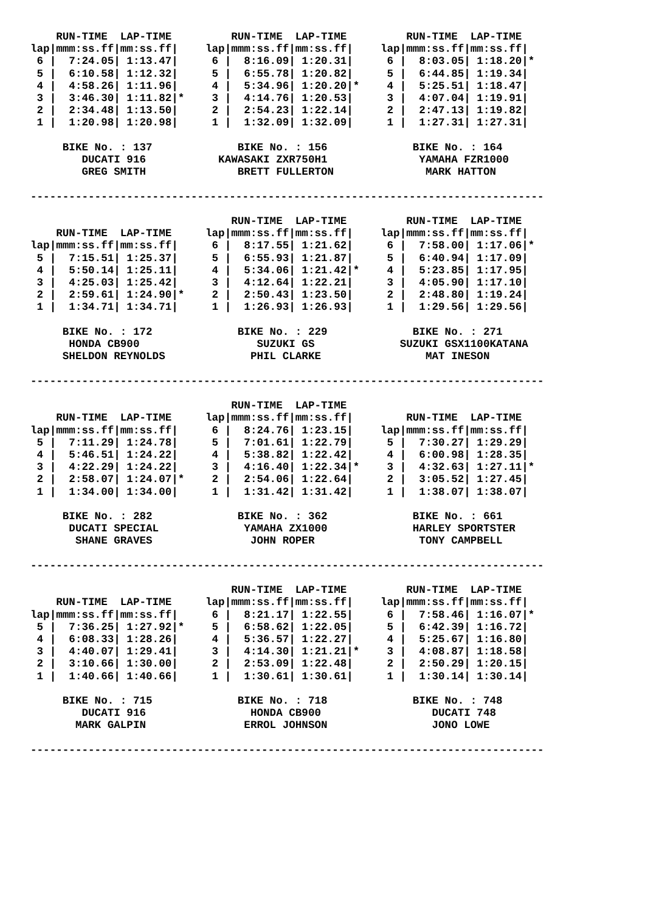RUN-TIME  LAP-TIME
lap|mmm:ss.ff|mm:ss.ff|
 6 |  7:24.05| 1:13.47|
 5 |  6:10.58| 1:12.32|
 4 |  4:58.26| 1:11.96|
 3 |  3:46.30| 1:11.82|*
 2 |  2:34.48| 1:13.50|
 1 |  1:20.98| 1:20.98|
    RUN-TIME  LAP-TIME
lap|mmm:ss.ff|mm:ss.ff|
 6 |  8:16.09| 1:20.31|
 5 |  6:55.78| 1:20.82|
 4 |  5:34.96| 1:20.20|*
 3 |  4:14.76| 1:20.53|
 2 |  2:54.23| 1:22.14|
 1 |  1:32.09| 1:32.09|
    RUN-TIME  LAP-TIME
lap|mmm:ss.ff|mm:ss.ff|
 6 |  8:03.05| 1:18.20|*
 5 |  6:44.85| 1:19.34|
 4 |  5:25.51| 1:18.47|
 3 |  4:07.04| 1:19.91|
 2 |  2:47.13| 1:19.82|
 1 |  1:27.31| 1:27.31|
 
     BIKE No. : 137
        DUCATI 916
        GREG SMITH
     BIKE No. : 156
  KAWASAKI ZXR750H1
     BRETT FULLERTON
     BIKE No. : 164
      YAMAHA FZR1000
       MARK HATTON
 
--------------------------------------------------------------------------------
 
    RUN-TIME  LAP-TIME
lap|mmm:ss.ff|mm:ss.ff|
 5 |  7:15.51| 1:25.37|
 4 |  5:50.14| 1:25.11|
 3 |  4:25.03| 1:25.42|
 2 |  2:59.61| 1:24.90|*
 1 |  1:34.71| 1:34.71|
    RUN-TIME  LAP-TIME
lap|mmm:ss.ff|mm:ss.ff|
 6 |  8:17.55| 1:21.62|
 5 |  6:55.93| 1:21.87|
 4 |  5:34.06| 1:21.42|*
 3 |  4:12.64| 1:22.21|
 2 |  2:50.43| 1:23.50|
 1 |  1:26.93| 1:26.93|
    RUN-TIME  LAP-TIME
lap|mmm:ss.ff|mm:ss.ff|
 6 |  7:58.00| 1:17.06|*
 5 |  6:40.94| 1:17.09|
 4 |  5:23.85| 1:17.95|
 3 |  4:05.90| 1:17.10|
 2 |  2:48.80| 1:19.24|
 1 |  1:29.56| 1:29.56|
 
     BIKE No. : 172
      HONDA CB900
     SHELDON REYNOLDS
     BIKE No. : 229
        SUZUKI GS
       PHIL CLARKE
     BIKE No. : 271
   SUZUKI GSX1100KATANA
       MAT INESON
 
--------------------------------------------------------------------------------
 
    RUN-TIME  LAP-TIME
lap|mmm:ss.ff|mm:ss.ff|
 5 |  7:11.29| 1:24.78|
 4 |  5:46.51| 1:24.22|
 3 |  4:22.29| 1:24.22|
 2 |  2:58.07| 1:24.07|*
 1 |  1:34.00| 1:34.00|
    RUN-TIME  LAP-TIME
lap|mmm:ss.ff|mm:ss.ff|
 6 |  8:24.76| 1:23.15|
 5 |  7:01.61| 1:22.79|
 4 |  5:38.82| 1:22.42|
 3 |  4:16.40| 1:22.34|*
 2 |  2:54.06| 1:22.64|
 1 |  1:31.42| 1:31.42|
    RUN-TIME  LAP-TIME
lap|mmm:ss.ff|mm:ss.ff|
 5 |  7:30.27| 1:29.29|
 4 |  6:00.98| 1:28.35|
 3 |  4:32.63| 1:27.11|*
 2 |  3:05.52| 1:27.45|
 1 |  1:38.07| 1:38.07|
 
     BIKE No. : 282
      DUCATI SPECIAL
       SHANE GRAVES
     BIKE No. : 362
      YAMAHA ZX1000
       JOHN ROPER
     BIKE No. : 661
     HARLEY SPORTSTER
      TONY CAMPBELL
 
--------------------------------------------------------------------------------
 
    RUN-TIME  LAP-TIME
lap|mmm:ss.ff|mm:ss.ff|
 5 |  7:36.25| 1:27.92|*
 4 |  6:08.33| 1:28.26|
 3 |  4:40.07| 1:29.41|
 2 |  3:10.66| 1:30.00|
 1 |  1:40.66| 1:40.66|
    RUN-TIME  LAP-TIME
lap|mmm:ss.ff|mm:ss.ff|
 6 |  8:21.17| 1:22.55|
 5 |  6:58.62| 1:22.05|
 4 |  5:36.57| 1:22.27|
 3 |  4:14.30| 1:21.21|*
 2 |  2:53.09| 1:22.48|
 1 |  1:30.61| 1:30.61|
    RUN-TIME  LAP-TIME
lap|mmm:ss.ff|mm:ss.ff|
 6 |  7:58.46| 1:16.07|*
 5 |  6:42.39| 1:16.72|
 4 |  5:25.67| 1:16.80|
 3 |  4:08.87| 1:18.58|
 2 |  2:50.29| 1:20.15|
 1 |  1:30.14| 1:30.14|
 
     BIKE No. : 715
        DUCATI 916
       MARK GALPIN
     BIKE No. : 718
       HONDA CB900
      ERROL JOHNSON
     BIKE No. : 748
        DUCATI 748
        JONO LOWE
 
--------------------------------------------------------------------------------